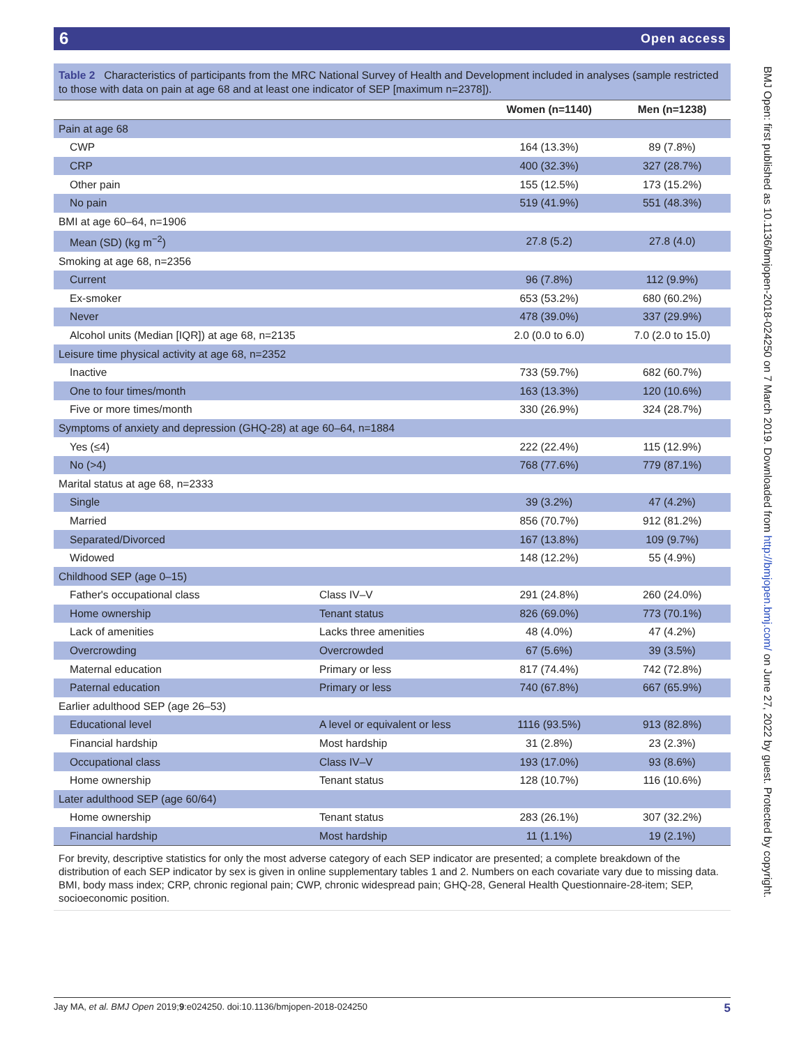6 Open access
Table 2 Characteristics of participants from the MRC National Survey of Health and Development included in analyses (sample restricted to those with data on pain at age 68 and at least one indicator of SEP [maximum n=2378]).
| | | Women (n=1140) | Men (n=1238) |
| --- | --- | --- | --- |
| Pain at age 68 | | | |
| CWP | | 164 (13.3%) | 89 (7.8%) |
| CRP | | 400 (32.3%) | 327 (28.7%) |
| Other pain | | 155 (12.5%) | 173 (15.2%) |
| No pain | | 519 (41.9%) | 551 (48.3%) |
| BMI at age 60–64, n=1906 | | | |
| Mean (SD) (kg m<sup>−2</sup>) | | 27.8 (5.2) | 27.8 (4.0) |
| Smoking at age 68, n=2356 | | | |
| Current | | 96 (7.8%) | 112 (9.9%) |
| Ex-smoker | | 653 (53.2%) | 680 (60.2%) |
| Never | | 478 (39.0%) | 337 (29.9%) |
| Alcohol units (Median [IQR]) at age 68, n=2135 | | 2.0 (0.0 to 6.0) | 7.0 (2.0 to 15.0) |
| Leisure time physical activity at age 68, n=2352 | | | |
| Inactive | | 733 (59.7%) | 682 (60.7%) |
| One to four times/month | | 163 (13.3%) | 120 (10.6%) |
| Five or more times/month | | 330 (26.9%) | 324 (28.7%) |
| Symptoms of anxiety and depression (GHQ-28) at age 60–64, n=1884 | | | |
| Yes (≤4) | | 222 (22.4%) | 115 (12.9%) |
| No (>4) | | 768 (77.6%) | 779 (87.1%) |
| Marital status at age 68, n=2333 | | | |
| Single | | 39 (3.2%) | 47 (4.2%) |
| Married | | 856 (70.7%) | 912 (81.2%) |
| Separated/Divorced | | 167 (13.8%) | 109 (9.7%) |
| Widowed | | 148 (12.2%) | 55 (4.9%) |
| Childhood SEP (age 0–15) | | | |
| Father's occupational class | Class IV–V | 291 (24.8%) | 260 (24.0%) |
| Home ownership | Tenant status | 826 (69.0%) | 773 (70.1%) |
| Lack of amenities | Lacks three amenities | 48 (4.0%) | 47 (4.2%) |
| Overcrowding | Overcrowded | 67 (5.6%) | 39 (3.5%) |
| Maternal education | Primary or less | 817 (74.4%) | 742 (72.8%) |
| Paternal education | Primary or less | 740 (67.8%) | 667 (65.9%) |
| Earlier adulthood SEP (age 26–53) | | | |
| Educational level | A level or equivalent or less | 1116 (93.5%) | 913 (82.8%) |
| Financial hardship | Most hardship | 31 (2.8%) | 23 (2.3%) |
| Occupational class | Class IV–V | 193 (17.0%) | 93 (8.6%) |
| Home ownership | Tenant status | 128 (10.7%) | 116 (10.6%) |
| Later adulthood SEP (age 60/64) | | | |
| Home ownership | Tenant status | 283 (26.1%) | 307 (32.2%) |
| Financial hardship | Most hardship | 11 (1.1%) | 19 (2.1%) |
For brevity, descriptive statistics for only the most adverse category of each SEP indicator are presented; a complete breakdown of the distribution of each SEP indicator by sex is given in online supplementary tables 1 and 2. Numbers on each covariate vary due to missing data.
BMI, body mass index; CRP, chronic regional pain; CWP, chronic widespread pain; GHQ-28, General Health Questionnaire-28-item; SEP, socioeconomic position.
BMJ Open: first published as 10.1136/bmjopen-2018-024250 on 7 March 2019. Downloaded from http://bmjopen.bmj.com/ on June 27, 2022 by guest. Protected by copyright.
5 Jay MA, et al. BMJ Open 2019;9:e024250. doi:10.1136/bmjopen-2018-024250